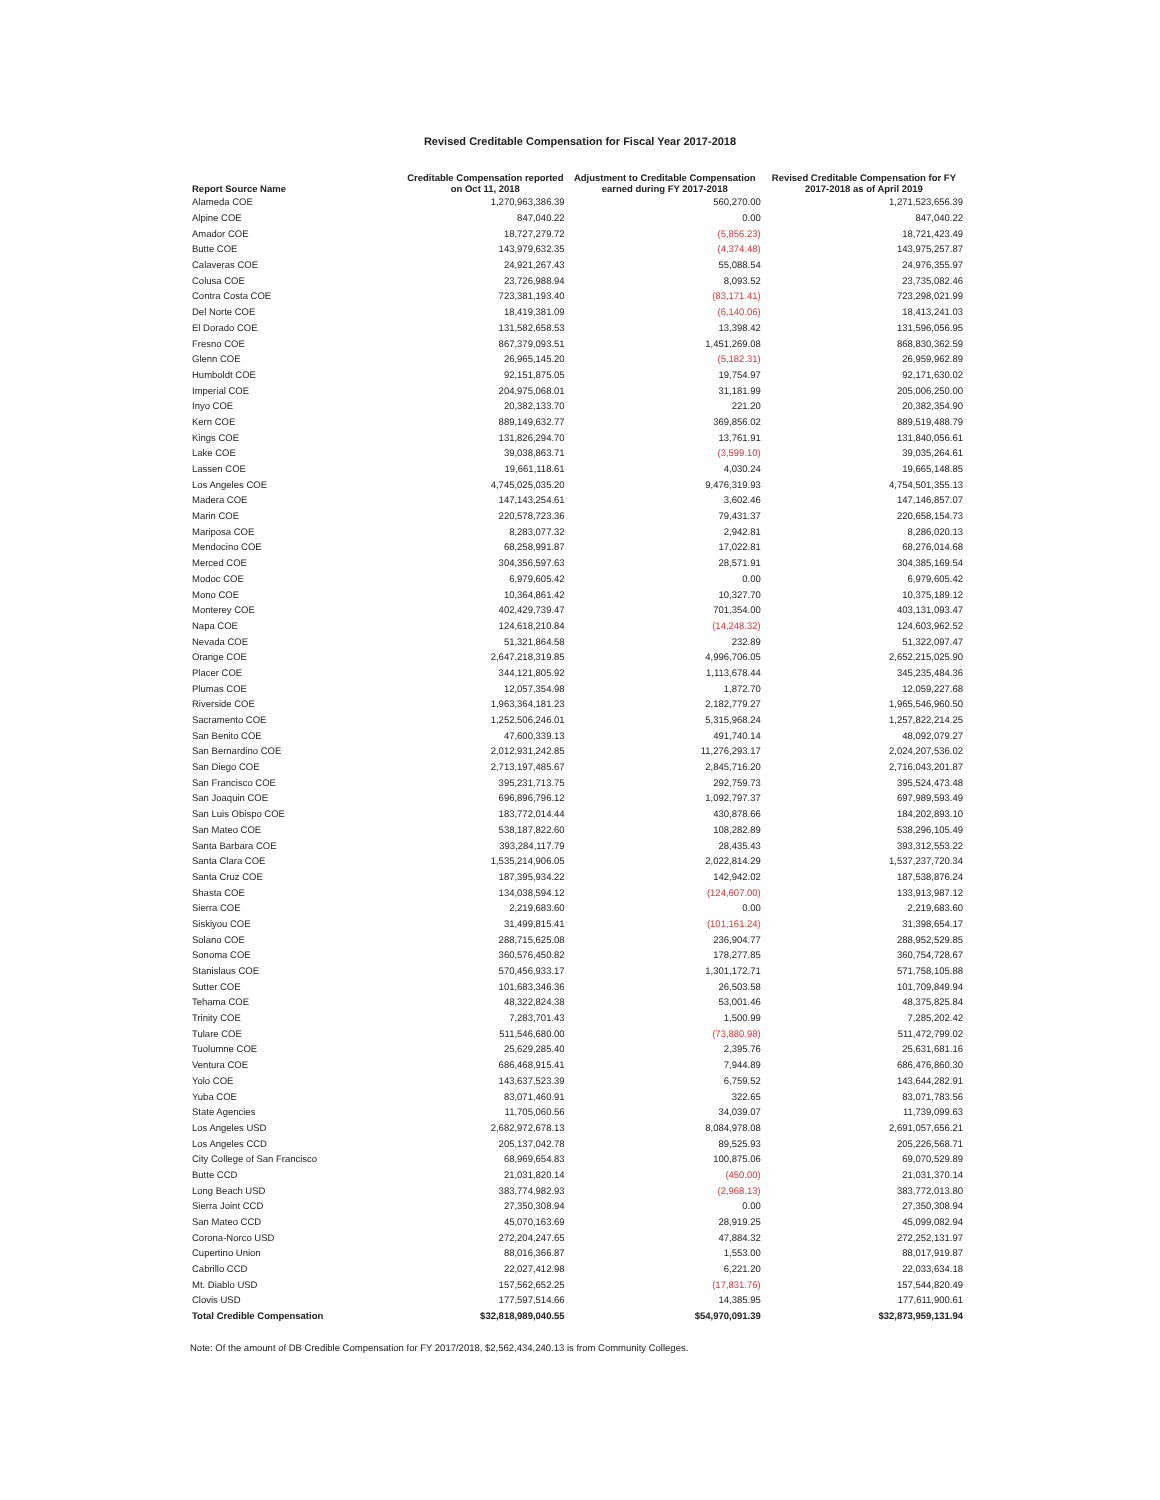Revised Creditable Compensation for Fiscal Year 2017-2018
| Report Source Name | Creditable Compensation reported on Oct 11, 2018 | Adjustment to Creditable Compensation earned during FY 2017-2018 | Revised Creditable Compensation for FY 2017-2018 as of April 2019 |
| --- | --- | --- | --- |
| Alameda COE | 1,270,963,386.39 | 560,270.00 | 1,271,523,656.39 |
| Alpine COE | 847,040.22 | 0.00 | 847,040.22 |
| Amador COE | 18,727,279.72 | (5,856.23) | 18,721,423.49 |
| Butte COE | 143,979,632.35 | (4,374.48) | 143,975,257.87 |
| Calaveras COE | 24,921,267.43 | 55,088.54 | 24,976,355.97 |
| Colusa COE | 23,726,988.94 | 8,093.52 | 23,735,082.46 |
| Contra Costa COE | 723,381,193.40 | (83,171.41) | 723,298,021.99 |
| Del Norte COE | 18,419,381.09 | (6,140.06) | 18,413,241.03 |
| El Dorado COE | 131,582,658.53 | 13,398.42 | 131,596,056.95 |
| Fresno COE | 867,379,093.51 | 1,451,269.08 | 868,830,362.59 |
| Glenn COE | 26,965,145.20 | (5,182.31) | 26,959,962.89 |
| Humboldt COE | 92,151,875.05 | 19,754.97 | 92,171,630.02 |
| Imperial COE | 204,975,068.01 | 31,181.99 | 205,006,250.00 |
| Inyo COE | 20,382,133.70 | 221.20 | 20,382,354.90 |
| Kern COE | 889,149,632.77 | 369,856.02 | 889,519,488.79 |
| Kings COE | 131,826,294.70 | 13,761.91 | 131,840,056.61 |
| Lake COE | 39,038,863.71 | (3,599.10) | 39,035,264.61 |
| Lassen COE | 19,661,118.61 | 4,030.24 | 19,665,148.85 |
| Los Angeles COE | 4,745,025,035.20 | 9,476,319.93 | 4,754,501,355.13 |
| Madera COE | 147,143,254.61 | 3,602.46 | 147,146,857.07 |
| Marin COE | 220,578,723.36 | 79,431.37 | 220,658,154.73 |
| Mariposa COE | 8,283,077.32 | 2,942.81 | 8,286,020.13 |
| Mendocino COE | 68,258,991.87 | 17,022.81 | 68,276,014.68 |
| Merced COE | 304,356,597.63 | 28,571.91 | 304,385,169.54 |
| Modoc COE | 6,979,605.42 | 0.00 | 6,979,605.42 |
| Mono COE | 10,364,861.42 | 10,327.70 | 10,375,189.12 |
| Monterey COE | 402,429,739.47 | 701,354.00 | 403,131,093.47 |
| Napa COE | 124,618,210.84 | (14,248.32) | 124,603,962.52 |
| Nevada COE | 51,321,864.58 | 232.89 | 51,322,097.47 |
| Orange COE | 2,647,218,319.85 | 4,996,706.05 | 2,652,215,025.90 |
| Placer COE | 344,121,805.92 | 1,113,678.44 | 345,235,484.36 |
| Plumas COE | 12,057,354.98 | 1,872.70 | 12,059,227.68 |
| Riverside COE | 1,963,364,181.23 | 2,182,779.27 | 1,965,546,960.50 |
| Sacramento COE | 1,252,506,246.01 | 5,315,968.24 | 1,257,822,214.25 |
| San Benito COE | 47,600,339.13 | 491,740.14 | 48,092,079.27 |
| San Bernardino COE | 2,012,931,242.85 | 11,276,293.17 | 2,024,207,536.02 |
| San Diego COE | 2,713,197,485.67 | 2,845,716.20 | 2,716,043,201.87 |
| San Francisco COE | 395,231,713.75 | 292,759.73 | 395,524,473.48 |
| San Joaquin COE | 696,896,796.12 | 1,092,797.37 | 697,989,593.49 |
| San Luis Obispo COE | 183,772,014.44 | 430,878.66 | 184,202,893.10 |
| San Mateo COE | 538,187,822.60 | 108,282.89 | 538,296,105.49 |
| Santa Barbara COE | 393,284,117.79 | 28,435.43 | 393,312,553.22 |
| Santa Clara COE | 1,535,214,906.05 | 2,022,814.29 | 1,537,237,720.34 |
| Santa Cruz COE | 187,395,934.22 | 142,942.02 | 187,538,876.24 |
| Shasta COE | 134,038,594.12 | (124,607.00) | 133,913,987.12 |
| Sierra COE | 2,219,683.60 | 0.00 | 2,219,683.60 |
| Siskiyou COE | 31,499,815.41 | (101,161.24) | 31,398,654.17 |
| Solano COE | 288,715,625.08 | 236,904.77 | 288,952,529.85 |
| Sonoma COE | 360,576,450.82 | 178,277.85 | 360,754,728.67 |
| Stanislaus COE | 570,456,933.17 | 1,301,172.71 | 571,758,105.88 |
| Sutter COE | 101,683,346.36 | 26,503.58 | 101,709,849.94 |
| Tehama COE | 48,322,824.38 | 53,001.46 | 48,375,825.84 |
| Trinity COE | 7,283,701.43 | 1,500.99 | 7,285,202.42 |
| Tulare COE | 511,546,680.00 | (73,880.98) | 511,472,799.02 |
| Tuolumne COE | 25,629,285.40 | 2,395.76 | 25,631,681.16 |
| Ventura COE | 686,468,915.41 | 7,944.89 | 686,476,860.30 |
| Yolo COE | 143,637,523.39 | 6,759.52 | 143,644,282.91 |
| Yuba COE | 83,071,460.91 | 322.65 | 83,071,783.56 |
| State Agencies | 11,705,060.56 | 34,039.07 | 11,739,099.63 |
| Los Angeles USD | 2,682,972,678.13 | 8,084,978.08 | 2,691,057,656.21 |
| Los Angeles CCD | 205,137,042.78 | 89,525.93 | 205,226,568.71 |
| City College of San Francisco | 68,969,654.83 | 100,875.06 | 69,070,529.89 |
| Butte CCD | 21,031,820.14 | (450.00) | 21,031,370.14 |
| Long Beach USD | 383,774,982.93 | (2,968.13) | 383,772,013.80 |
| Sierra Joint CCD | 27,350,308.94 | 0.00 | 27,350,308.94 |
| San Mateo CCD | 45,070,163.69 | 28,919.25 | 45,099,082.94 |
| Corona-Norco USD | 272,204,247.65 | 47,884.32 | 272,252,131.97 |
| Cupertino Union | 88,016,366.87 | 1,553.00 | 88,017,919.87 |
| Cabrillo CCD | 22,027,412.98 | 6,221.20 | 22,033,634.18 |
| Mt. Diablo USD | 157,562,652.25 | (17,831.76) | 157,544,820.49 |
| Clovis USD | 177,597,514.66 | 14,385.95 | 177,611,900.61 |
| Total Credible Compensation | $32,818,989,040.55 | $54,970,091.39 | $32,873,959,131.94 |
Note: Of the amount of DB Credible Compensation for FY 2017/2018, $2,562,434,240.13 is from Community Colleges.